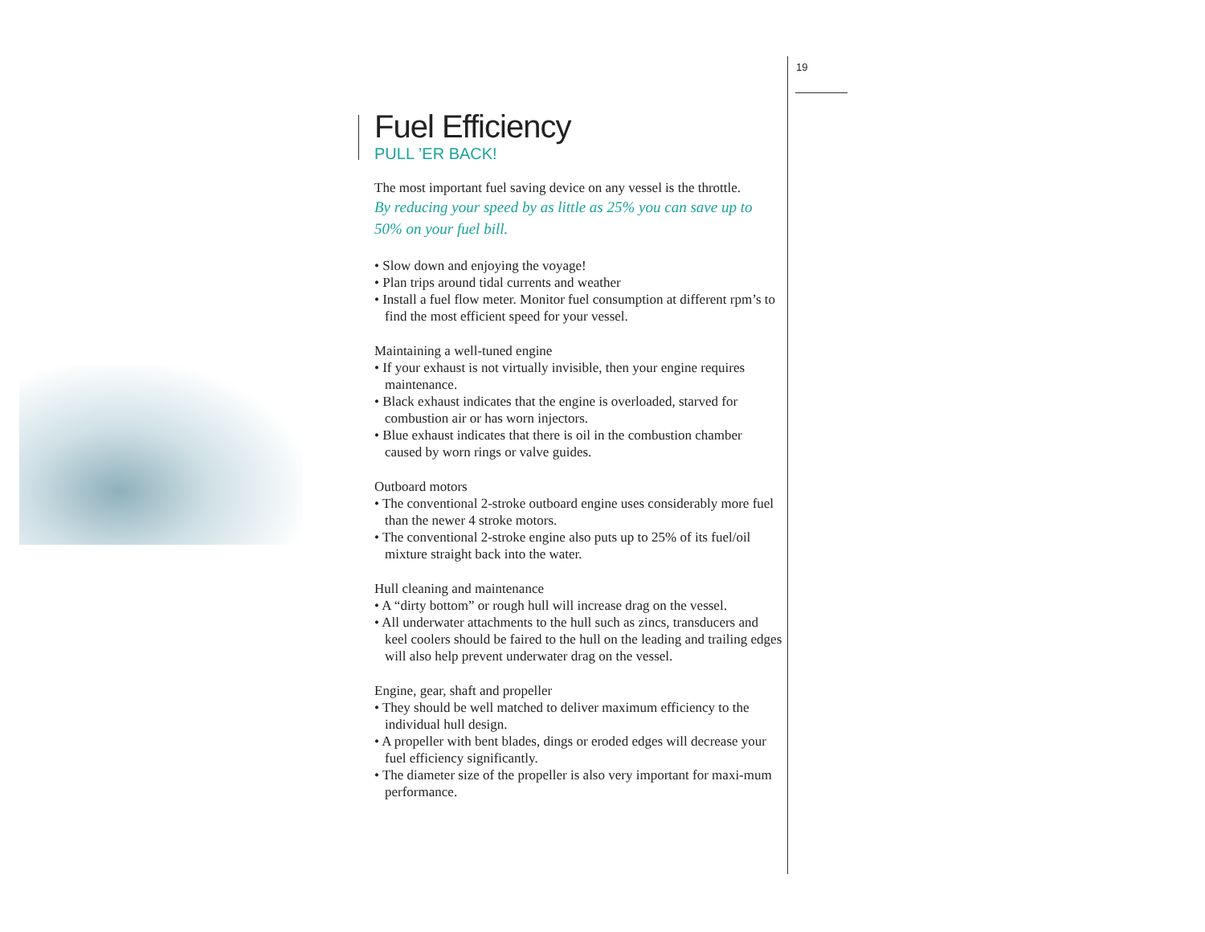19
Fuel Efficiency
PULL ’ER BACK!
The most important fuel saving device on any vessel is the throttle.
By reducing your speed by as little as 25% you can save up to 50% on your fuel bill.
• Slow down and enjoying the voyage!
• Plan trips around tidal currents and weather
• Install a fuel flow meter. Monitor fuel consumption at different rpm’s to find the most efficient speed for your vessel.
Maintaining a well-tuned engine
• If your exhaust is not virtually invisible, then your engine requires maintenance.
• Black exhaust indicates that the engine is overloaded, starved for combustion air or has worn injectors.
• Blue exhaust indicates that there is oil in the combustion chamber caused by worn rings or valve guides.
Outboard motors
• The conventional 2-stroke outboard engine uses considerably more fuel than the newer 4 stroke motors.
• The conventional 2-stroke engine also puts up to 25% of its fuel/oil mixture straight back into the water.
Hull cleaning and maintenance
• A “dirty bottom” or rough hull will increase drag on the vessel.
• All underwater attachments to the hull such as zincs, transducers and keel coolers should be faired to the hull on the leading and trailing edges will also help prevent underwater drag on the vessel.
Engine, gear, shaft and propeller
• They should be well matched to deliver maximum efficiency to the individual hull design.
• A propeller with bent blades, dings or eroded edges will decrease your fuel efficiency significantly.
• The diameter size of the propeller is also very important for maxi-mum performance.